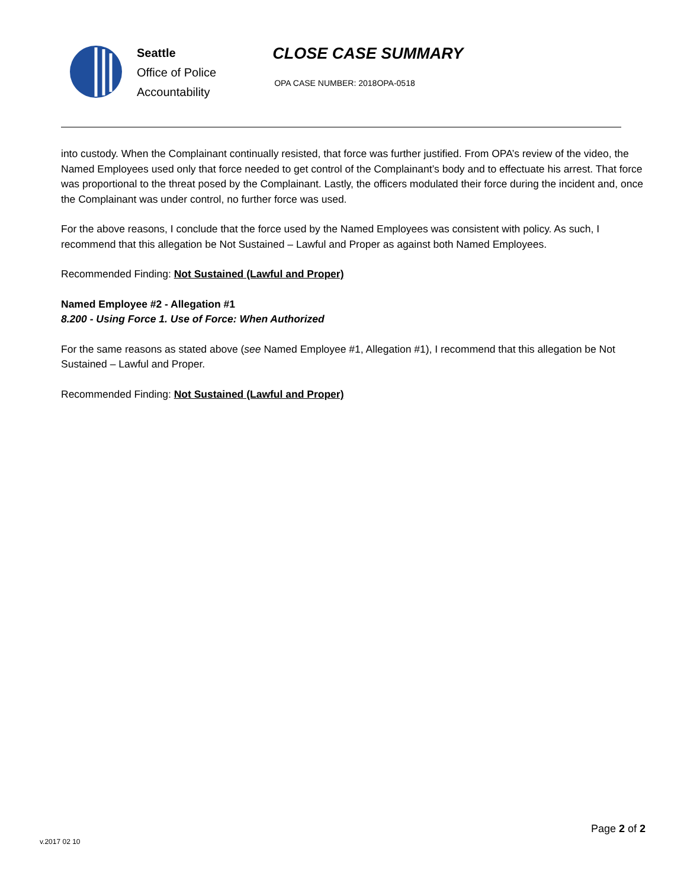Seattle
Office of Police
Accountability
CLOSE CASE SUMMARY
OPA CASE NUMBER: 2018OPA-0518
into custody. When the Complainant continually resisted, that force was further justified. From OPA’s review of the video, the Named Employees used only that force needed to get control of the Complainant’s body and to effectuate his arrest. That force was proportional to the threat posed by the Complainant. Lastly, the officers modulated their force during the incident and, once the Complainant was under control, no further force was used.
For the above reasons, I conclude that the force used by the Named Employees was consistent with policy. As such, I recommend that this allegation be Not Sustained – Lawful and Proper as against both Named Employees.
Recommended Finding: Not Sustained (Lawful and Proper)
Named Employee #2 - Allegation #1
8.200 - Using Force 1. Use of Force: When Authorized
For the same reasons as stated above (see Named Employee #1, Allegation #1), I recommend that this allegation be Not Sustained – Lawful and Proper.
Recommended Finding: Not Sustained (Lawful and Proper)
v.2017 02 10
Page 2 of 2